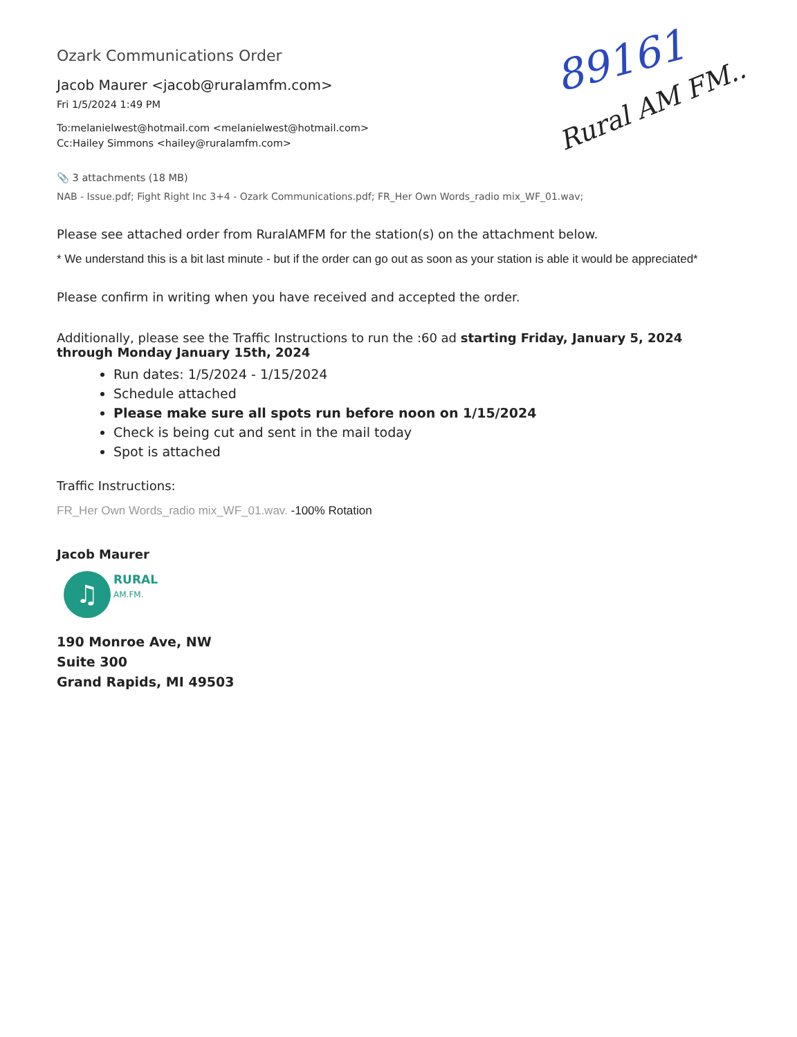89161
Rural AM FM..
Ozark Communications Order
Jacob Maurer <jacob@ruralamfm.com>
Fri 1/5/2024 1:49 PM
To:melanielwest@hotmail.com <melanielwest@hotmail.com>
Cc:Hailey Simmons <hailey@ruralamfm.com>
📎 3 attachments (18 MB)
NAB - Issue.pdf; Fight Right Inc 3+4 - Ozark Communications.pdf; FR_Her Own Words_radio mix_WF_01.wav;
Please see attached order from RuralAMFM for the station(s) on the attachment below.
* We understand this is a bit last minute - but if the order can go out as soon as your station is able it would be appreciated*
Please confirm in writing when you have received and accepted the order.
Additionally, please see the Traffic Instructions to run the :60 ad starting Friday, January 5, 2024 through Monday January 15th, 2024
Run dates: 1/5/2024 - 1/15/2024
Schedule attached
Please make sure all spots run before noon on 1/15/2024
Check is being cut and sent in the mail today
Spot is attached
Traffic Instructions:
FR_Her Own Words_radio mix_WF_01.wav. -100% Rotation
Jacob Maurer
♫
RURAL
AM.FM.
190 Monroe Ave, NW
Suite 300
Grand Rapids, MI 49503